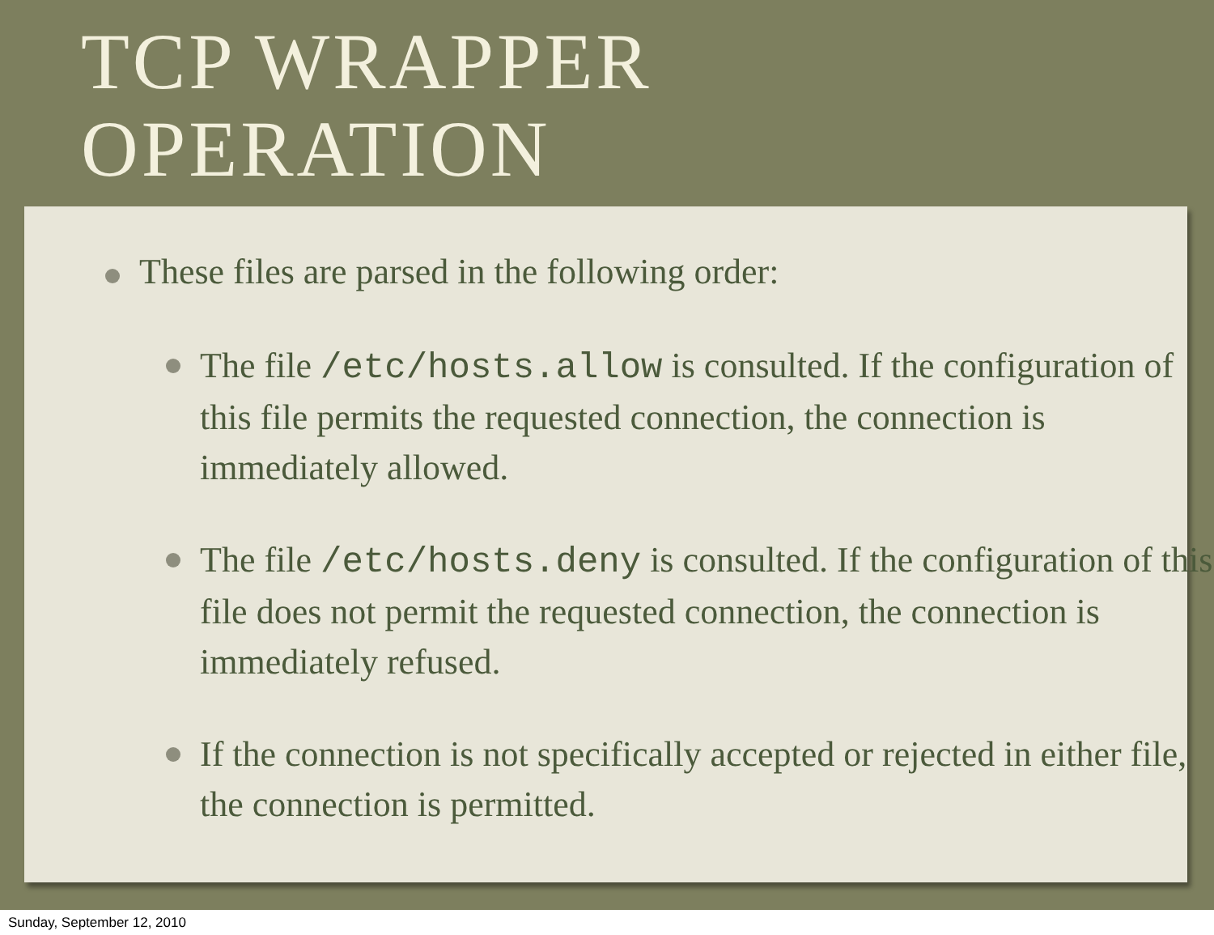TCP WRAPPER
OPERATION
These files are parsed in the following order:
The file /etc/hosts.allow is consulted. If the configuration of this file permits the requested connection, the connection is immediately allowed.
The file /etc/hosts.deny is consulted. If the configuration of this file does not permit the requested connection, the connection is immediately refused.
If the connection is not specifically accepted or rejected in either file, the connection is permitted.
Sunday, September 12, 2010